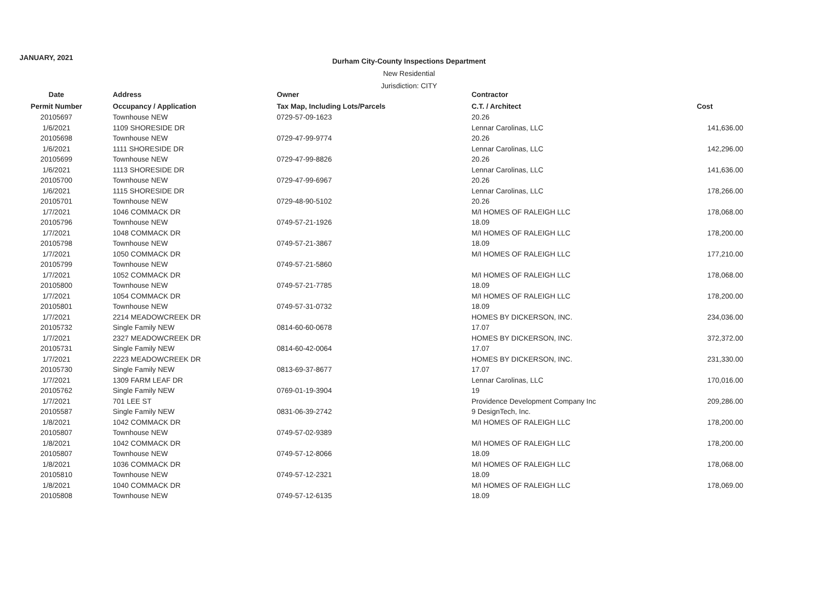JANUARY, 2021
Durham City-County Inspections Department
New Residential
Jurisdiction: CITY
| Date | Address | Owner | Contractor | |
| --- | --- | --- | --- | --- |
| Permit Number | Occupancy / Application | Tax Map, Including Lots/Parcels | C.T. / Architect | Cost |
| 20105697 | Townhouse NEW | 0729-57-09-1623 | 20.26 | |
| 1/6/2021 | 1109 SHORESIDE DR | | Lennar Carolinas, LLC | 141,636.00 |
| 20105698 | Townhouse NEW | 0729-47-99-9774 | 20.26 | |
| 1/6/2021 | 1111 SHORESIDE DR | | Lennar Carolinas, LLC | 142,296.00 |
| 20105699 | Townhouse NEW | 0729-47-99-8826 | 20.26 | |
| 1/6/2021 | 1113 SHORESIDE DR | | Lennar Carolinas, LLC | 141,636.00 |
| 20105700 | Townhouse NEW | 0729-47-99-6967 | 20.26 | |
| 1/6/2021 | 1115 SHORESIDE DR | | Lennar Carolinas, LLC | 178,266.00 |
| 20105701 | Townhouse NEW | 0729-48-90-5102 | 20.26 | |
| 1/7/2021 | 1046 COMMACK DR | | M/I HOMES OF RALEIGH LLC | 178,068.00 |
| 20105796 | Townhouse NEW | 0749-57-21-1926 | 18.09 | |
| 1/7/2021 | 1048 COMMACK DR | | M/I HOMES OF RALEIGH LLC | 178,200.00 |
| 20105798 | Townhouse NEW | 0749-57-21-3867 | 18.09 | |
| 1/7/2021 | 1050 COMMACK DR | | M/I HOMES OF RALEIGH LLC | 177,210.00 |
| 20105799 | Townhouse NEW | 0749-57-21-5860 | | |
| 1/7/2021 | 1052 COMMACK DR | | M/I HOMES OF RALEIGH LLC | 178,068.00 |
| 20105800 | Townhouse NEW | 0749-57-21-7785 | 18.09 | |
| 1/7/2021 | 1054 COMMACK DR | | M/I HOMES OF RALEIGH LLC | 178,200.00 |
| 20105801 | Townhouse NEW | 0749-57-31-0732 | 18.09 | |
| 1/7/2021 | 2214 MEADOWCREEK DR | | HOMES BY DICKERSON, INC. | 234,036.00 |
| 20105732 | Single Family NEW | 0814-60-60-0678 | 17.07 | |
| 1/7/2021 | 2327 MEADOWCREEK DR | | HOMES BY DICKERSON, INC. | 372,372.00 |
| 20105731 | Single Family NEW | 0814-60-42-0064 | 17.07 | |
| 1/7/2021 | 2223 MEADOWCREEK DR | | HOMES BY DICKERSON, INC. | 231,330.00 |
| 20105730 | Single Family NEW | 0813-69-37-8677 | 17.07 | |
| 1/7/2021 | 1309 FARM LEAF DR | | Lennar Carolinas, LLC | 170,016.00 |
| 20105762 | Single Family NEW | 0769-01-19-3904 | 19 | |
| 1/7/2021 | 701 LEE ST | | Providence Development Company Inc | 209,286.00 |
| 20105587 | Single Family NEW | 0831-06-39-2742 | 9 DesignTech, Inc. | |
| 1/8/2021 | 1042 COMMACK DR | | M/I HOMES OF RALEIGH LLC | 178,200.00 |
| 20105807 | Townhouse NEW | 0749-57-02-9389 | | |
| 1/8/2021 | 1042 COMMACK DR | | M/I HOMES OF RALEIGH LLC | 178,200.00 |
| 20105807 | Townhouse NEW | 0749-57-12-8066 | 18.09 | |
| 1/8/2021 | 1036 COMMACK DR | | M/I HOMES OF RALEIGH LLC | 178,068.00 |
| 20105810 | Townhouse NEW | 0749-57-12-2321 | 18.09 | |
| 1/8/2021 | 1040 COMMACK DR | | M/I HOMES OF RALEIGH LLC | 178,069.00 |
| 20105808 | Townhouse NEW | 0749-57-12-6135 | 18.09 | |